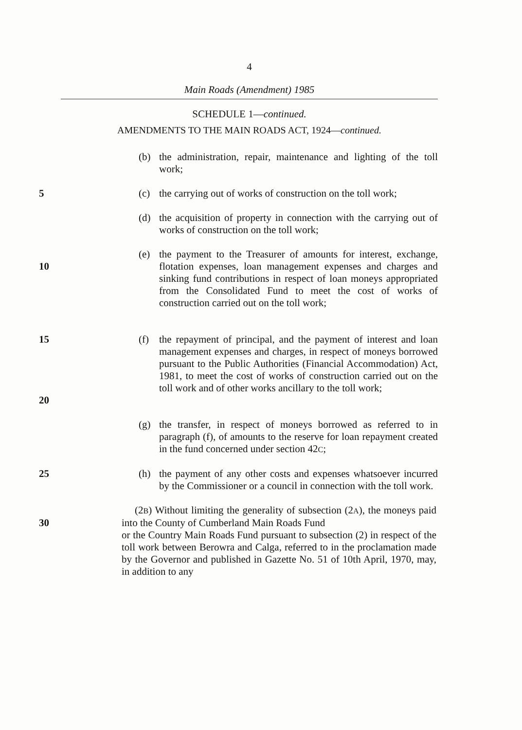4
Main Roads (Amendment) 1985
SCHEDULE 1—continued.
AMENDMENTS TO THE MAIN ROADS ACT, 1924—continued.
(b) the administration, repair, maintenance and lighting of the toll work;
5 (c) the carrying out of works of construction on the toll work;
(d) the acquisition of property in connection with the carrying out of works of construction on the toll work;
10 (e) the payment to the Treasurer of amounts for interest, exchange, flotation expenses, loan management expenses and charges and sinking fund contributions in respect of loan moneys appropriated from the Consolidated Fund to meet the cost of works of construction carried out on the toll work;
15
20
(f) the repayment of principal, and the payment of interest and loan management expenses and charges, in respect of moneys borrowed pursuant to the Public Authorities (Financial Accommodation) Act, 1981, to meet the cost of works of construction carried out on the toll work and of other works ancillary to the toll work;
(g) the transfer, in respect of moneys borrowed as referred to in paragraph (f), of amounts to the reserve for loan repayment created in the fund concerned under section 42C;
25 (h) the payment of any other costs and expenses whatsoever incurred by the Commissioner or a council in connection with the toll work.
(2B) Without limiting the generality of subsection (2A), the moneys paid into the County of Cumberland Main Roads Fund or the Country Main Roads Fund pursuant to subsection (2) in respect of the toll work between Berowra and Calga, referred to in the proclamation made by the Governor and published in Gazette No. 51 of 10th April, 1970, may, in addition to any
30